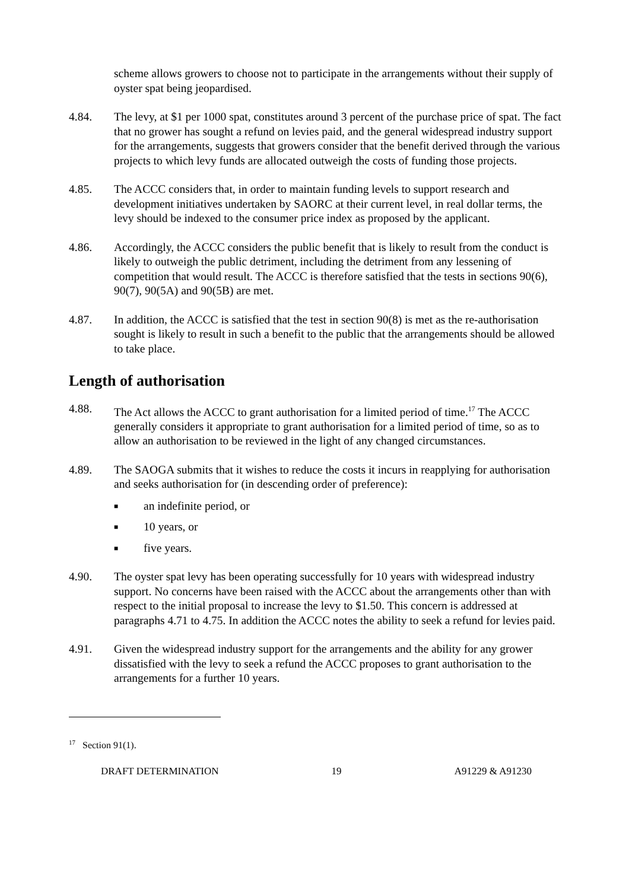scheme allows growers to choose not to participate in the arrangements without their supply of oyster spat being jeopardised.
4.84. The levy, at $1 per 1000 spat, constitutes around 3 percent of the purchase price of spat. The fact that no grower has sought a refund on levies paid, and the general widespread industry support for the arrangements, suggests that growers consider that the benefit derived through the various projects to which levy funds are allocated outweigh the costs of funding those projects.
4.85. The ACCC considers that, in order to maintain funding levels to support research and development initiatives undertaken by SAORC at their current level, in real dollar terms, the levy should be indexed to the consumer price index as proposed by the applicant.
4.86. Accordingly, the ACCC considers the public benefit that is likely to result from the conduct is likely to outweigh the public detriment, including the detriment from any lessening of competition that would result. The ACCC is therefore satisfied that the tests in sections 90(6), 90(7), 90(5A) and 90(5B) are met.
4.87. In addition, the ACCC is satisfied that the test in section 90(8) is met as the re-authorisation sought is likely to result in such a benefit to the public that the arrangements should be allowed to take place.
Length of authorisation
4.88. The Act allows the ACCC to grant authorisation for a limited period of time.<sup>17</sup> The ACCC generally considers it appropriate to grant authorisation for a limited period of time, so as to allow an authorisation to be reviewed in the light of any changed circumstances.
4.89. The SAOGA submits that it wishes to reduce the costs it incurs in reapplying for authorisation and seeks authorisation for (in descending order of preference):
■ an indefinite period, or
■ 10 years, or
■ five years.
4.90. The oyster spat levy has been operating successfully for 10 years with widespread industry support. No concerns have been raised with the ACCC about the arrangements other than with respect to the initial proposal to increase the levy to $1.50. This concern is addressed at paragraphs 4.71 to 4.75. In addition the ACCC notes the ability to seek a refund for levies paid.
4.91. Given the widespread industry support for the arrangements and the ability for any grower dissatisfied with the levy to seek a refund the ACCC proposes to grant authorisation to the arrangements for a further 10 years.
<sup>17</sup> Section 91(1).
DRAFT DETERMINATION 19 A91229 & A91230